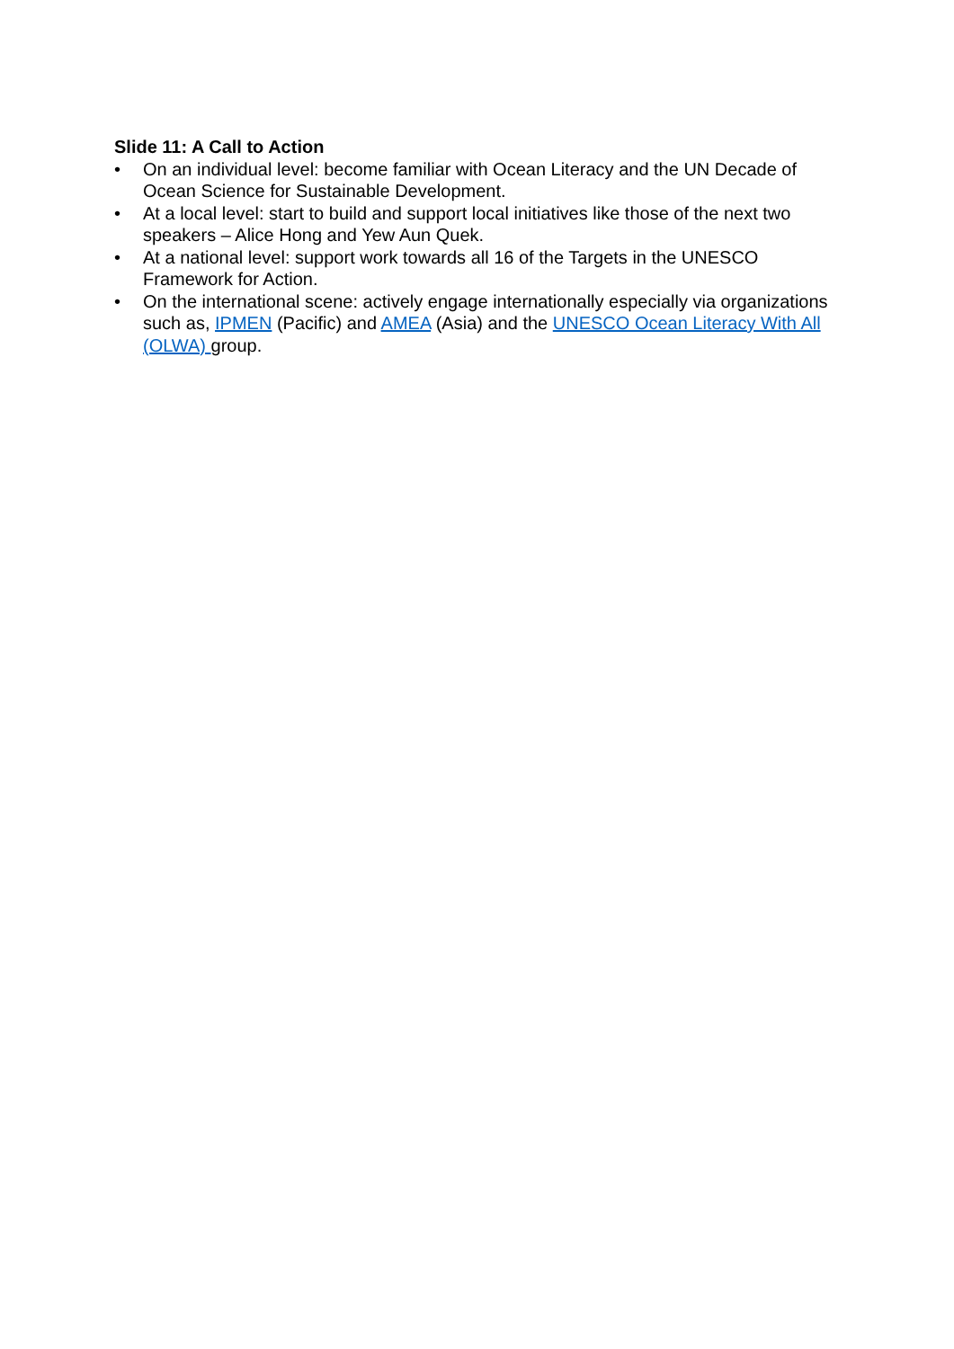Slide 11: A Call to Action
• On an individual level: become familiar with Ocean Literacy and the UN Decade of Ocean Science for Sustainable Development.
• At a local level: start to build and support local initiatives like those of the next two speakers – Alice Hong and Yew Aun Quek.
• At a national level: support work towards all 16 of the Targets in the UNESCO Framework for Action.
• On the international scene: actively engage internationally especially via organizations such as, IPMEN (Pacific) and AMEA (Asia) and the UNESCO Ocean Literacy With All (OLWA) group.